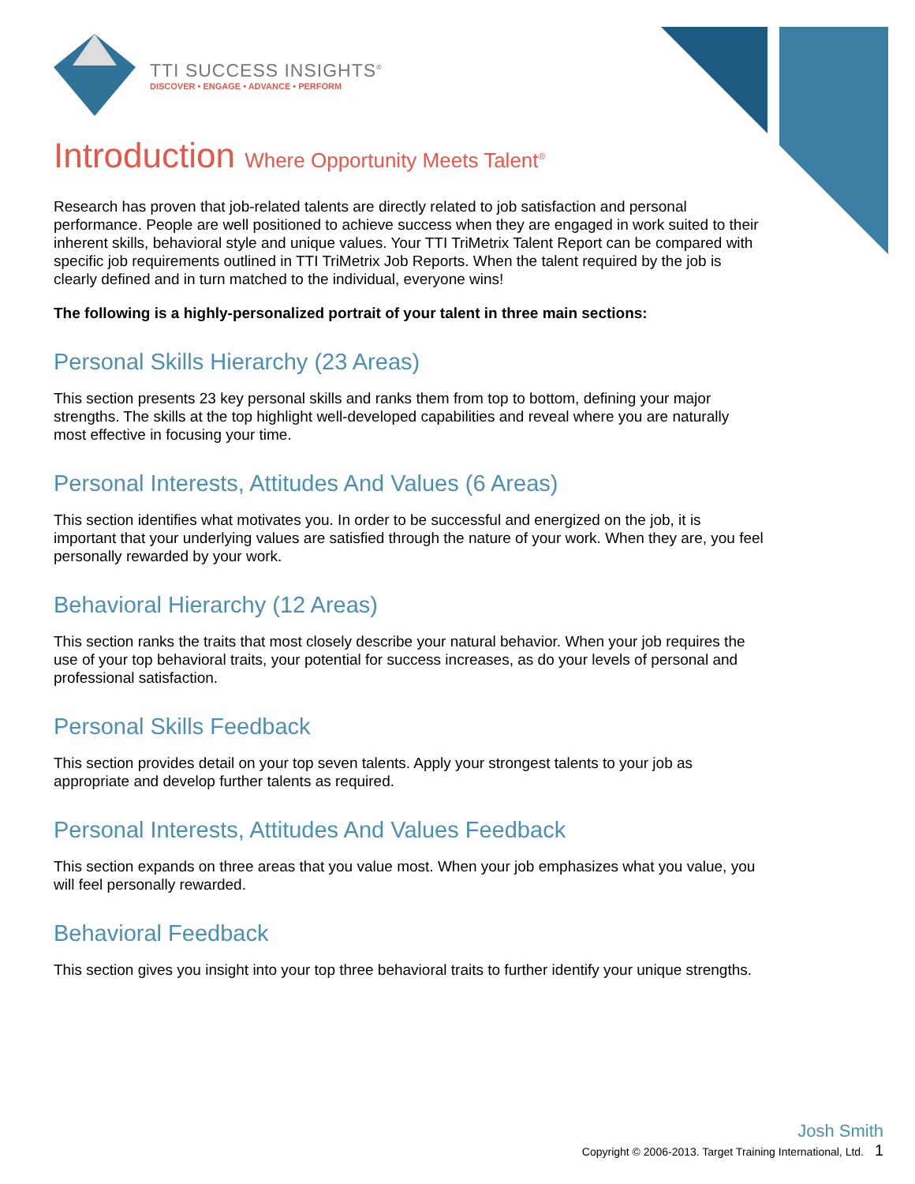TTI SUCCESS INSIGHTS<sup>®</sup>
DISCOVER • ENGAGE • ADVANCE • PERFORM
Introduction Where Opportunity Meets Talent<sup>®</sup>
Research has proven that job-related talents are directly related to job satisfaction and personal performance. People are well positioned to achieve success when they are engaged in work suited to their inherent skills, behavioral style and unique values. Your TTI TriMetrix Talent Report can be compared with specific job requirements outlined in TTI TriMetrix Job Reports. When the talent required by the job is clearly defined and in turn matched to the individual, everyone wins!
The following is a highly-personalized portrait of your talent in three main sections:
Personal Skills Hierarchy (23 Areas)
This section presents 23 key personal skills and ranks them from top to bottom, defining your major strengths. The skills at the top highlight well-developed capabilities and reveal where you are naturally most effective in focusing your time.
Personal Interests, Attitudes And Values (6 Areas)
This section identifies what motivates you. In order to be successful and energized on the job, it is important that your underlying values are satisfied through the nature of your work. When they are, you feel personally rewarded by your work.
Behavioral Hierarchy (12 Areas)
This section ranks the traits that most closely describe your natural behavior. When your job requires the use of your top behavioral traits, your potential for success increases, as do your levels of personal and professional satisfaction.
Personal Skills Feedback
This section provides detail on your top seven talents. Apply your strongest talents to your job as appropriate and develop further talents as required.
Personal Interests, Attitudes And Values Feedback
This section expands on three areas that you value most. When your job emphasizes what you value, you will feel personally rewarded.
Behavioral Feedback
This section gives you insight into your top three behavioral traits to further identify your unique strengths.
Josh Smith
Copyright © 2006-2013. Target Training International, Ltd. 1